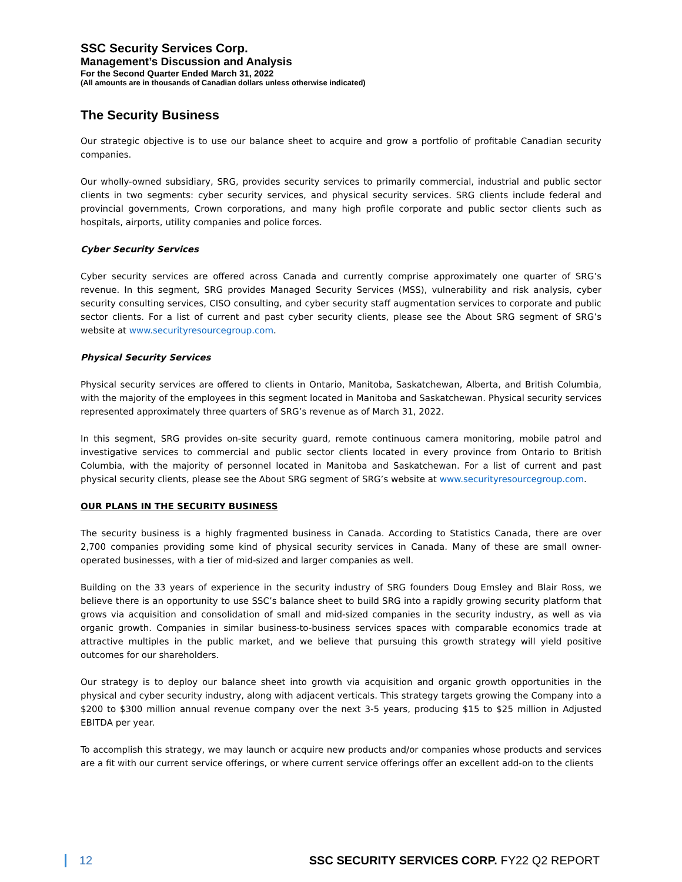SSC Security Services Corp.
Management’s Discussion and Analysis
For the Second Quarter Ended March 31, 2022
(All amounts are in thousands of Canadian dollars unless otherwise indicated)
The Security Business
Our strategic objective is to use our balance sheet to acquire and grow a portfolio of profitable Canadian security companies.
Our wholly-owned subsidiary, SRG, provides security services to primarily commercial, industrial and public sector clients in two segments: cyber security services, and physical security services. SRG clients include federal and provincial governments, Crown corporations, and many high profile corporate and public sector clients such as hospitals, airports, utility companies and police forces.
Cyber Security Services
Cyber security services are offered across Canada and currently comprise approximately one quarter of SRG’s revenue. In this segment, SRG provides Managed Security Services (MSS), vulnerability and risk analysis, cyber security consulting services, CISO consulting, and cyber security staff augmentation services to corporate and public sector clients. For a list of current and past cyber security clients, please see the About SRG segment of SRG’s website at www.securityresourcegroup.com.
Physical Security Services
Physical security services are offered to clients in Ontario, Manitoba, Saskatchewan, Alberta, and British Columbia, with the majority of the employees in this segment located in Manitoba and Saskatchewan. Physical security services represented approximately three quarters of SRG’s revenue as of March 31, 2022.
In this segment, SRG provides on-site security guard, remote continuous camera monitoring, mobile patrol and investigative services to commercial and public sector clients located in every province from Ontario to British Columbia, with the majority of personnel located in Manitoba and Saskatchewan. For a list of current and past physical security clients, please see the About SRG segment of SRG’s website at www.securityresourcegroup.com.
OUR PLANS IN THE SECURITY BUSINESS
The security business is a highly fragmented business in Canada. According to Statistics Canada, there are over 2,700 companies providing some kind of physical security services in Canada. Many of these are small owner-operated businesses, with a tier of mid-sized and larger companies as well.
Building on the 33 years of experience in the security industry of SRG founders Doug Emsley and Blair Ross, we believe there is an opportunity to use SSC’s balance sheet to build SRG into a rapidly growing security platform that grows via acquisition and consolidation of small and mid-sized companies in the security industry, as well as via organic growth. Companies in similar business-to-business services spaces with comparable economics trade at attractive multiples in the public market, and we believe that pursuing this growth strategy will yield positive outcomes for our shareholders.
Our strategy is to deploy our balance sheet into growth via acquisition and organic growth opportunities in the physical and cyber security industry, along with adjacent verticals. This strategy targets growing the Company into a $200 to $300 million annual revenue company over the next 3-5 years, producing $15 to $25 million in Adjusted EBITDA per year.
To accomplish this strategy, we may launch or acquire new products and/or companies whose products and services are a fit with our current service offerings, or where current service offerings offer an excellent add-on to the clients
12 SSC SECURITY SERVICES CORP. FY22 Q2 REPORT